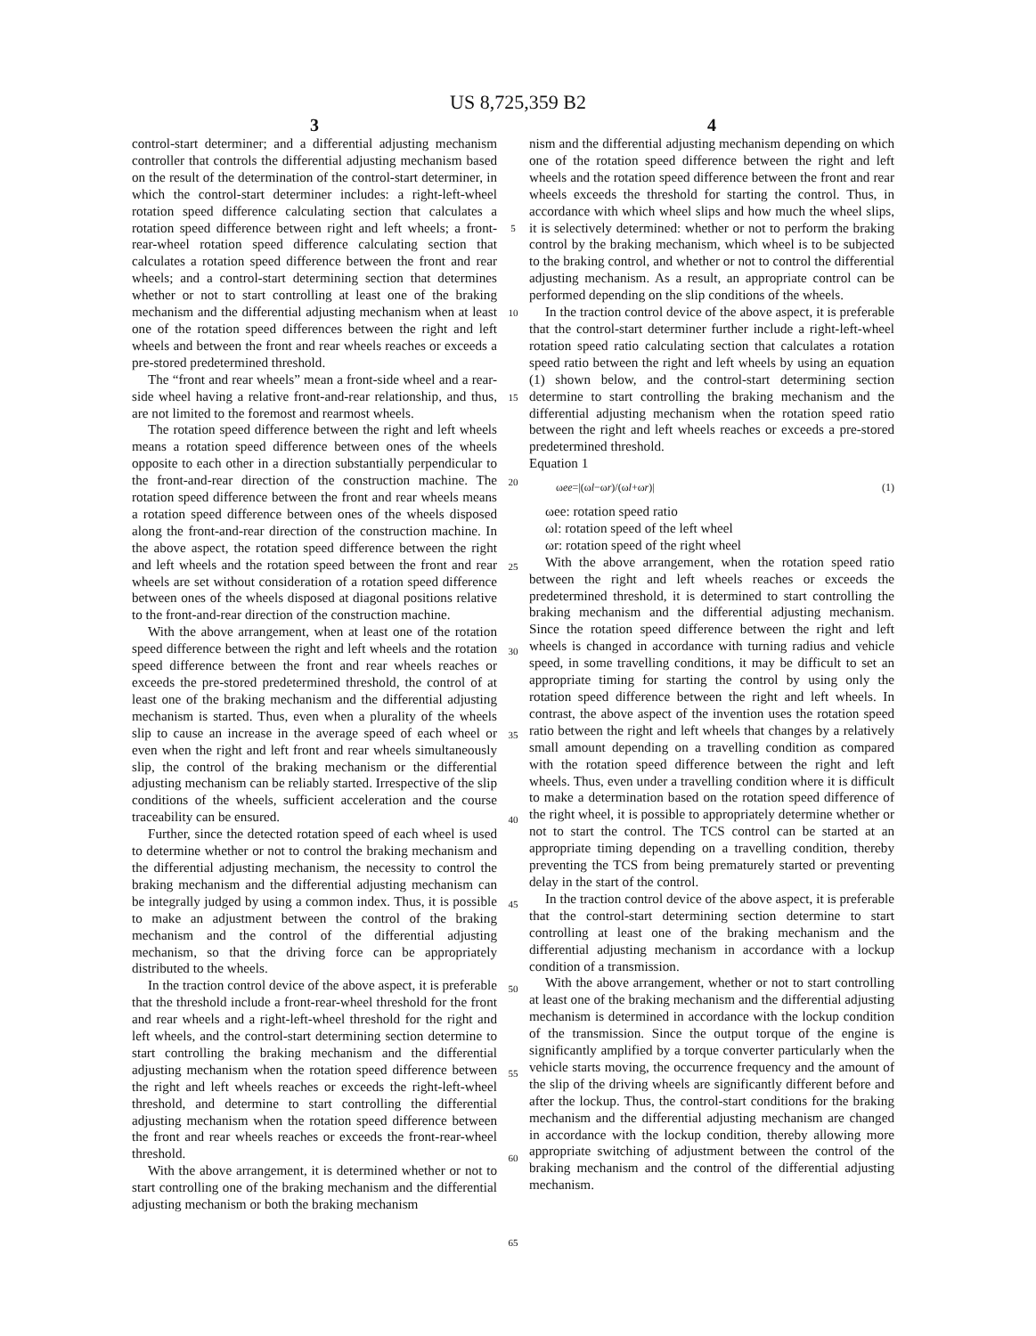US 8,725,359 B2
3
control-start determiner; and a differential adjusting mechanism controller that controls the differential adjusting mechanism based on the result of the determination of the control-start determiner, in which the control-start determiner includes: a right-left-wheel rotation speed difference calculating section that calculates a rotation speed difference between right and left wheels; a front-rear-wheel rotation speed difference calculating section that calculates a rotation speed difference between the front and rear wheels; and a control-start determining section that determines whether or not to start controlling at least one of the braking mechanism and the differential adjusting mechanism when at least one of the rotation speed differences between the right and left wheels and between the front and rear wheels reaches or exceeds a pre-stored predetermined threshold.
The “front and rear wheels” mean a front-side wheel and a rear-side wheel having a relative front-and-rear relationship, and thus, are not limited to the foremost and rearmost wheels.
The rotation speed difference between the right and left wheels means a rotation speed difference between ones of the wheels opposite to each other in a direction substantially perpendicular to the front-and-rear direction of the construction machine. The rotation speed difference between the front and rear wheels means a rotation speed difference between ones of the wheels disposed along the front-and-rear direction of the construction machine. In the above aspect, the rotation speed difference between the right and left wheels and the rotation speed between the front and rear wheels are set without consideration of a rotation speed difference between ones of the wheels disposed at diagonal positions relative to the front-and-rear direction of the construction machine.
With the above arrangement, when at least one of the rotation speed difference between the right and left wheels and the rotation speed difference between the front and rear wheels reaches or exceeds the pre-stored predetermined threshold, the control of at least one of the braking mechanism and the differential adjusting mechanism is started. Thus, even when a plurality of the wheels slip to cause an increase in the average speed of each wheel or even when the right and left front and rear wheels simultaneously slip, the control of the braking mechanism or the differential adjusting mechanism can be reliably started. Irrespective of the slip conditions of the wheels, sufficient acceleration and the course traceability can be ensured.
Further, since the detected rotation speed of each wheel is used to determine whether or not to control the braking mechanism and the differential adjusting mechanism, the necessity to control the braking mechanism and the differential adjusting mechanism can be integrally judged by using a common index. Thus, it is possible to make an adjustment between the control of the braking mechanism and the control of the differential adjusting mechanism, so that the driving force can be appropriately distributed to the wheels.
In the traction control device of the above aspect, it is preferable that the threshold include a front-rear-wheel threshold for the front and rear wheels and a right-left-wheel threshold for the right and left wheels, and the control-start determining section determine to start controlling the braking mechanism and the differential adjusting mechanism when the rotation speed difference between the right and left wheels reaches or exceeds the right-left-wheel threshold, and determine to start controlling the differential adjusting mechanism when the rotation speed difference between the front and rear wheels reaches or exceeds the front-rear-wheel threshold.
With the above arrangement, it is determined whether or not to start controlling one of the braking mechanism and the differential adjusting mechanism or both the braking mechanism
5
10
15
20
25
30
35
40
45
50
55
60
65
4
nism and the differential adjusting mechanism depending on which one of the rotation speed difference between the right and left wheels and the rotation speed difference between the front and rear wheels exceeds the threshold for starting the control. Thus, in accordance with which wheel slips and how much the wheel slips, it is selectively determined: whether or not to perform the braking control by the braking mechanism, which wheel is to be subjected to the braking control, and whether or not to control the differential adjusting mechanism. As a result, an appropriate control can be performed depending on the slip conditions of the wheels.
In the traction control device of the above aspect, it is preferable that the control-start determiner further include a right-left-wheel rotation speed ratio calculating section that calculates a rotation speed ratio between the right and left wheels by using an equation (1) shown below, and the control-start determining section determine to start controlling the braking mechanism and the differential adjusting mechanism when the rotation speed ratio between the right and left wheels reaches or exceeds a pre-stored predetermined threshold.
Equation 1
ωee=|(ωl−ωr)/(ωl+ωr)| (1)
ωee: rotation speed ratio
ωl: rotation speed of the left wheel
ωr: rotation speed of the right wheel
With the above arrangement, when the rotation speed ratio between the right and left wheels reaches or exceeds the predetermined threshold, it is determined to start controlling the braking mechanism and the differential adjusting mechanism. Since the rotation speed difference between the right and left wheels is changed in accordance with turning radius and vehicle speed, in some travelling conditions, it may be difficult to set an appropriate timing for starting the control by using only the rotation speed difference between the right and left wheels. In contrast, the above aspect of the invention uses the rotation speed ratio between the right and left wheels that changes by a relatively small amount depending on a travelling condition as compared with the rotation speed difference between the right and left wheels. Thus, even under a travelling condition where it is difficult to make a determination based on the rotation speed difference of the right wheel, it is possible to appropriately determine whether or not to start the control. The TCS control can be started at an appropriate timing depending on a travelling condition, thereby preventing the TCS from being prematurely started or preventing delay in the start of the control.
In the traction control device of the above aspect, it is preferable that the control-start determining section determine to start controlling at least one of the braking mechanism and the differential adjusting mechanism in accordance with a lockup condition of a transmission.
With the above arrangement, whether or not to start controlling at least one of the braking mechanism and the differential adjusting mechanism is determined in accordance with the lockup condition of the transmission. Since the output torque of the engine is significantly amplified by a torque converter particularly when the vehicle starts moving, the occurrence frequency and the amount of the slip of the driving wheels are significantly different before and after the lockup. Thus, the control-start conditions for the braking mechanism and the differential adjusting mechanism are changed in accordance with the lockup condition, thereby allowing more appropriate switching of adjustment between the control of the braking mechanism and the control of the differential adjusting mechanism.